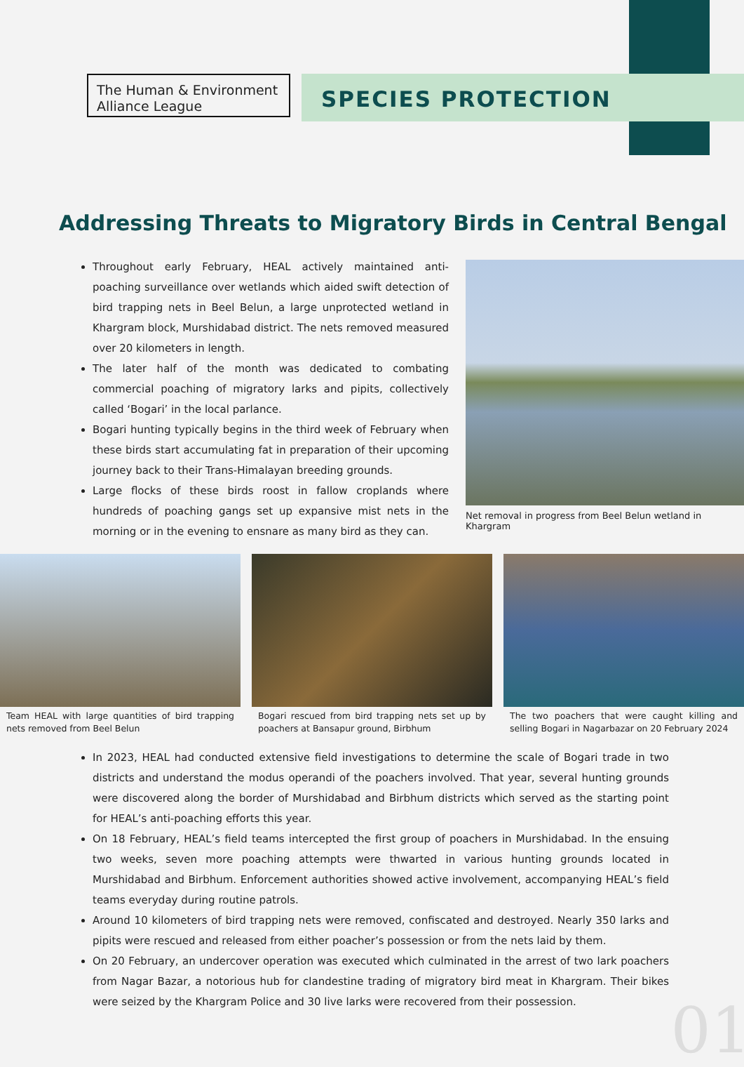The Human & Environment Alliance League
SPECIES PROTECTION
Addressing Threats to Migratory Birds in Central Bengal
Throughout early February, HEAL actively maintained anti-poaching surveillance over wetlands which aided swift detection of bird trapping nets in Beel Belun, a large unprotected wetland in Khargram block, Murshidabad district. The nets removed measured over 20 kilometers in length.
The later half of the month was dedicated to combating commercial poaching of migratory larks and pipits, collectively called ‘Bogari’ in the local parlance.
Bogari hunting typically begins in the third week of February when these birds start accumulating fat in preparation of their upcoming journey back to their Trans-Himalayan breeding grounds.
Large flocks of these birds roost in fallow croplands where hundreds of poaching gangs set up expansive mist nets in the morning or in the evening to ensnare as many bird as they can.
Net removal in progress from Beel Belun wetland in Khargram
Team HEAL with large quantities of bird trapping nets removed from Beel Belun
Bogari rescued from bird trapping nets set up by poachers at Bansapur ground, Birbhum
The two poachers that were caught killing and selling Bogari in Nagarbazar on 20 February 2024
In 2023, HEAL had conducted extensive field investigations to determine the scale of Bogari trade in two districts and understand the modus operandi of the poachers involved. That year, several hunting grounds were discovered along the border of Murshidabad and Birbhum districts which served as the starting point for HEAL’s anti-poaching efforts this year.
On 18 February, HEAL’s field teams intercepted the first group of poachers in Murshidabad. In the ensuing two weeks, seven more poaching attempts were thwarted in various hunting grounds located in Murshidabad and Birbhum. Enforcement authorities showed active involvement, accompanying HEAL’s field teams everyday during routine patrols.
Around 10 kilometers of bird trapping nets were removed, confiscated and destroyed. Nearly 350 larks and pipits were rescued and released from either poacher’s possession or from the nets laid by them.
On 20 February, an undercover operation was executed which culminated in the arrest of two lark poachers from Nagar Bazar, a notorious hub for clandestine trading of migratory bird meat in Khargram. Their bikes were seized by the Khargram Police and 30 live larks were recovered from their possession.
01